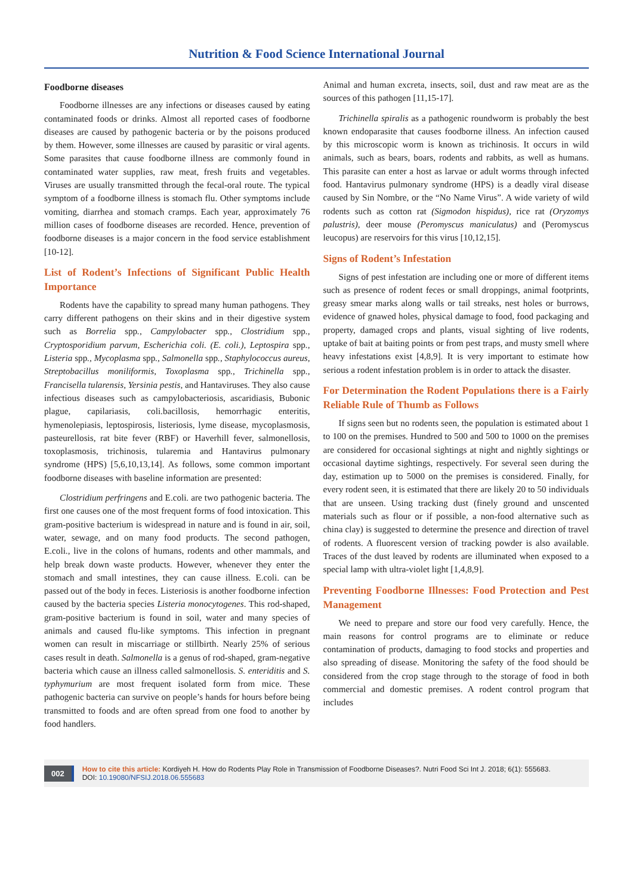Nutrition & Food Science International Journal
Foodborne diseases
Foodborne illnesses are any infections or diseases caused by eating contaminated foods or drinks. Almost all reported cases of foodborne diseases are caused by pathogenic bacteria or by the poisons produced by them. However, some illnesses are caused by parasitic or viral agents. Some parasites that cause foodborne illness are commonly found in contaminated water supplies, raw meat, fresh fruits and vegetables. Viruses are usually transmitted through the fecal-oral route. The typical symptom of a foodborne illness is stomach flu. Other symptoms include vomiting, diarrhea and stomach cramps. Each year, approximately 76 million cases of foodborne diseases are recorded. Hence, prevention of foodborne diseases is a major concern in the food service establishment [10-12].
List of Rodent’s Infections of Significant Public Health Importance
Rodents have the capability to spread many human pathogens. They carry different pathogens on their skins and in their digestive system such as Borrelia spp., Campylobacter spp., Clostridium spp., Cryptosporidium parvum, Escherichia coli. (E. coli.), Leptospira spp., Listeria spp., Mycoplasma spp., Salmonella spp., Staphylococcus aureus, Streptobacillus moniliformis, Toxoplasma spp., Trichinella spp., Francisella tularensis, Yersinia pestis, and Hantaviruses. They also cause infectious diseases such as campylobacteriosis, ascaridiasis, Bubonic plague, capilariasis, coli.bacillosis, hemorrhagic enteritis, hymenolepiasis, leptospirosis, listeriosis, lyme disease, mycoplasmosis, pasteurellosis, rat bite fever (RBF) or Haverhill fever, salmonellosis, toxoplasmosis, trichinosis, tularemia and Hantavirus pulmonary syndrome (HPS) [5,6,10,13,14]. As follows, some common important foodborne diseases with baseline information are presented:
Clostridium perfringens and E.coli. are two pathogenic bacteria. The first one causes one of the most frequent forms of food intoxication. This gram-positive bacterium is widespread in nature and is found in air, soil, water, sewage, and on many food products. The second pathogen, E.coli., live in the colons of humans, rodents and other mammals, and help break down waste products. However, whenever they enter the stomach and small intestines, they can cause illness. E.coli. can be passed out of the body in feces. Listeriosis is another foodborne infection caused by the bacteria species Listeria monocytogenes. This rod-shaped, gram-positive bacterium is found in soil, water and many species of animals and caused flu-like symptoms. This infection in pregnant women can result in miscarriage or stillbirth. Nearly 25% of serious cases result in death. Salmonella is a genus of rod-shaped, gram-negative bacteria which cause an illness called salmonellosis. S. enteriditis and S. typhymurium are most frequent isolated form from mice. These pathogenic bacteria can survive on people’s hands for hours before being transmitted to foods and are often spread from one food to another by food handlers.
Animal and human excreta, insects, soil, dust and raw meat are as the sources of this pathogen [11,15-17].
Trichinella spiralis as a pathogenic roundworm is probably the best known endoparasite that causes foodborne illness. An infection caused by this microscopic worm is known as trichinosis. It occurs in wild animals, such as bears, boars, rodents and rabbits, as well as humans. This parasite can enter a host as larvae or adult worms through infected food. Hantavirus pulmonary syndrome (HPS) is a deadly viral disease caused by Sin Nombre, or the “No Name Virus”. A wide variety of wild rodents such as cotton rat (Sigmodon hispidus), rice rat (Oryzomys palustris), deer mouse (Peromyscus maniculatus) and (Peromyscus leucopus) are reservoirs for this virus [10,12,15].
Signs of Rodent’s Infestation
Signs of pest infestation are including one or more of different items such as presence of rodent feces or small droppings, animal footprints, greasy smear marks along walls or tail streaks, nest holes or burrows, evidence of gnawed holes, physical damage to food, food packaging and property, damaged crops and plants, visual sighting of live rodents, uptake of bait at baiting points or from pest traps, and musty smell where heavy infestations exist [4,8,9]. It is very important to estimate how serious a rodent infestation problem is in order to attack the disaster.
For Determination the Rodent Populations there is a Fairly Reliable Rule of Thumb as Follows
If signs seen but no rodents seen, the population is estimated about 1 to 100 on the premises. Hundred to 500 and 500 to 1000 on the premises are considered for occasional sightings at night and nightly sightings or occasional daytime sightings, respectively. For several seen during the day, estimation up to 5000 on the premises is considered. Finally, for every rodent seen, it is estimated that there are likely 20 to 50 individuals that are unseen. Using tracking dust (finely ground and unscented materials such as flour or if possible, a non-food alternative such as china clay) is suggested to determine the presence and direction of travel of rodents. A fluorescent version of tracking powder is also available. Traces of the dust leaved by rodents are illuminated when exposed to a special lamp with ultra-violet light [1,4,8,9].
Preventing Foodborne Illnesses: Food Protection and Pest Management
We need to prepare and store our food very carefully. Hence, the main reasons for control programs are to eliminate or reduce contamination of products, damaging to food stocks and properties and also spreading of disease. Monitoring the safety of the food should be considered from the crop stage through to the storage of food in both commercial and domestic premises. A rodent control program that includes
002
How to cite this article: Kordiyeh H. How do Rodents Play Role in Transmission of Foodborne Diseases?. Nutri Food Sci Int J. 2018; 6(1): 555683.
DOI: 10.19080/NFSIJ.2018.06.555683